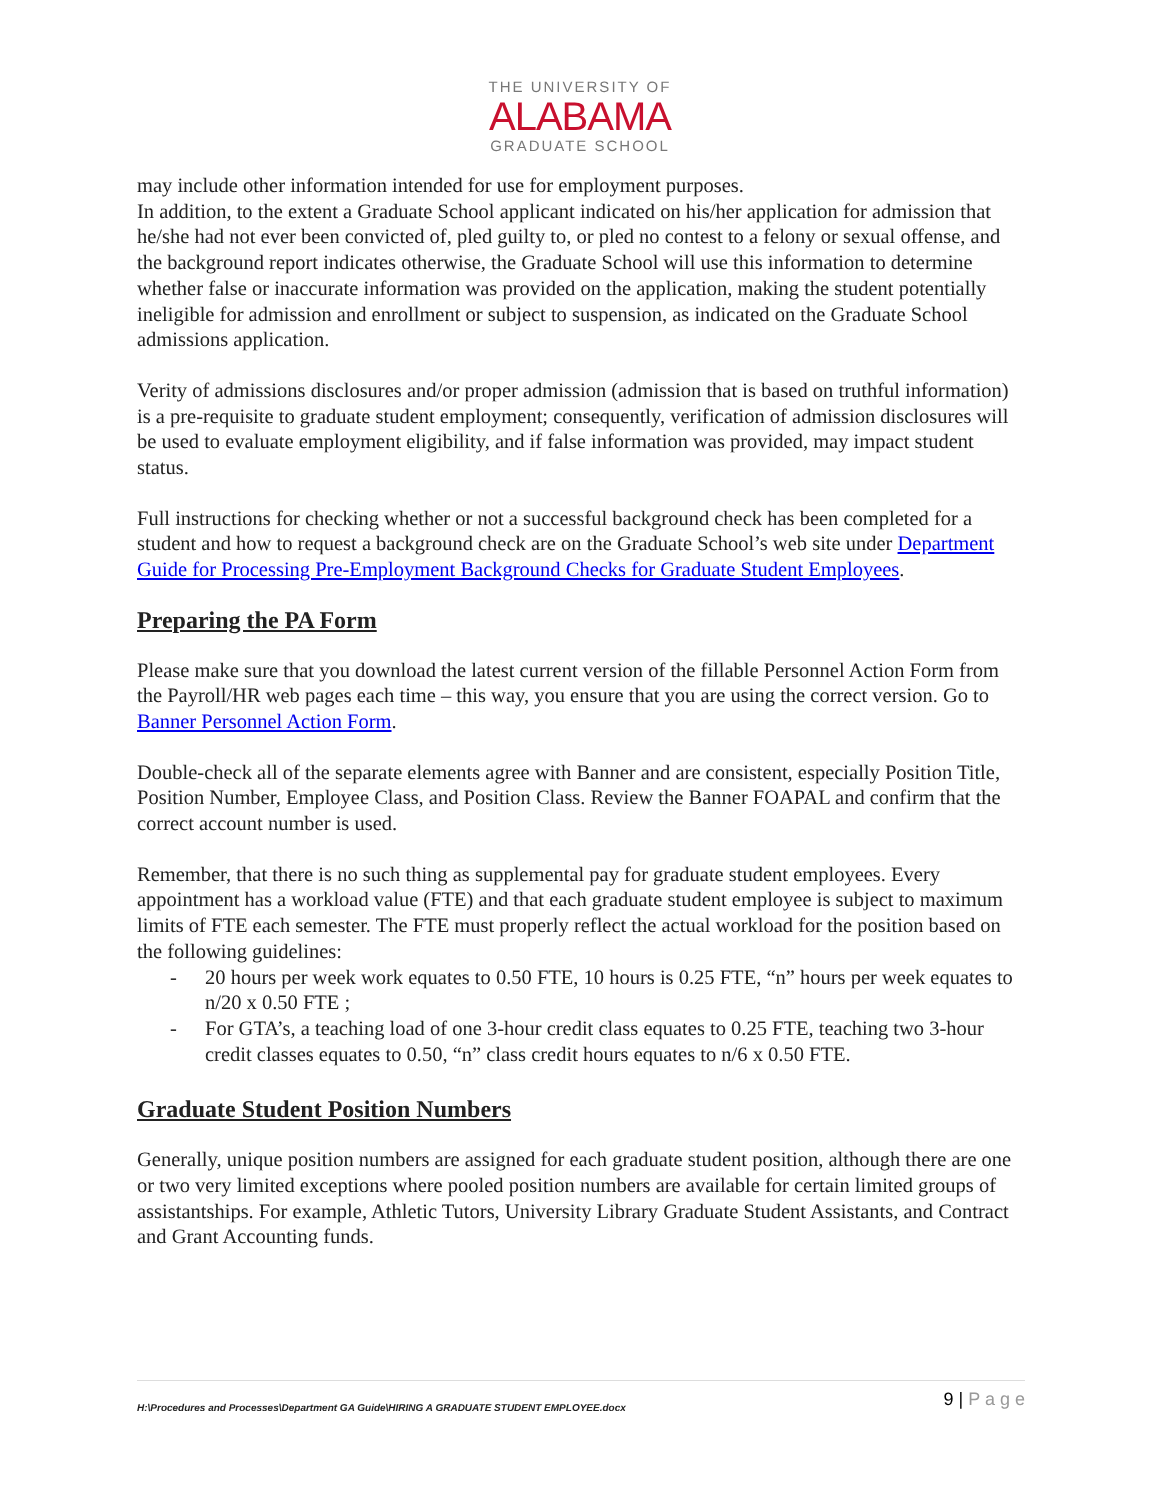THE UNIVERSITY OF
ALABAMA
GRADUATE SCHOOL
may include other information intended for use for employment purposes.
In addition, to the extent a Graduate School applicant indicated on his/her application for admission that he/she had not ever been convicted of, pled guilty to, or pled no contest to a felony or sexual offense, and the background report indicates otherwise, the Graduate School will use this information to determine whether false or inaccurate information was provided on the application, making the student potentially ineligible for admission and enrollment or subject to suspension, as indicated on the Graduate School admissions application.
Verity of admissions disclosures and/or proper admission (admission that is based on truthful information) is a pre-requisite to graduate student employment; consequently, verification of admission disclosures will be used to evaluate employment eligibility, and if false information was provided, may impact student status.
Full instructions for checking whether or not a successful background check has been completed for a student and how to request a background check are on the Graduate School’s web site under Department Guide for Processing Pre-Employment Background Checks for Graduate Student Employees.
Preparing the PA Form
Please make sure that you download the latest current version of the fillable Personnel Action Form from the Payroll/HR web pages each time – this way, you ensure that you are using the correct version. Go to Banner Personnel Action Form.
Double-check all of the separate elements agree with Banner and are consistent, especially Position Title, Position Number, Employee Class, and Position Class. Review the Banner FOAPAL and confirm that the correct account number is used.
Remember, that there is no such thing as supplemental pay for graduate student employees. Every appointment has a workload value (FTE) and that each graduate student employee is subject to maximum limits of FTE each semester. The FTE must properly reflect the actual workload for the position based on the following guidelines:
- 20 hours per week work equates to 0.50 FTE, 10 hours is 0.25 FTE, “n” hours per week equates to n/20 x 0.50 FTE ;
- For GTA’s, a teaching load of one 3-hour credit class equates to 0.25 FTE, teaching two 3-hour credit classes equates to 0.50, “n” class credit hours equates to n/6 x 0.50 FTE.
Graduate Student Position Numbers
Generally, unique position numbers are assigned for each graduate student position, although there are one or two very limited exceptions where pooled position numbers are available for certain limited groups of assistantships. For example, Athletic Tutors, University Library Graduate Student Assistants, and Contract and Grant Accounting funds.
H:\Procedures and Processes\Department GA Guide\HIRING A GRADUATE STUDENT EMPLOYEE.docx
9 | P a g e